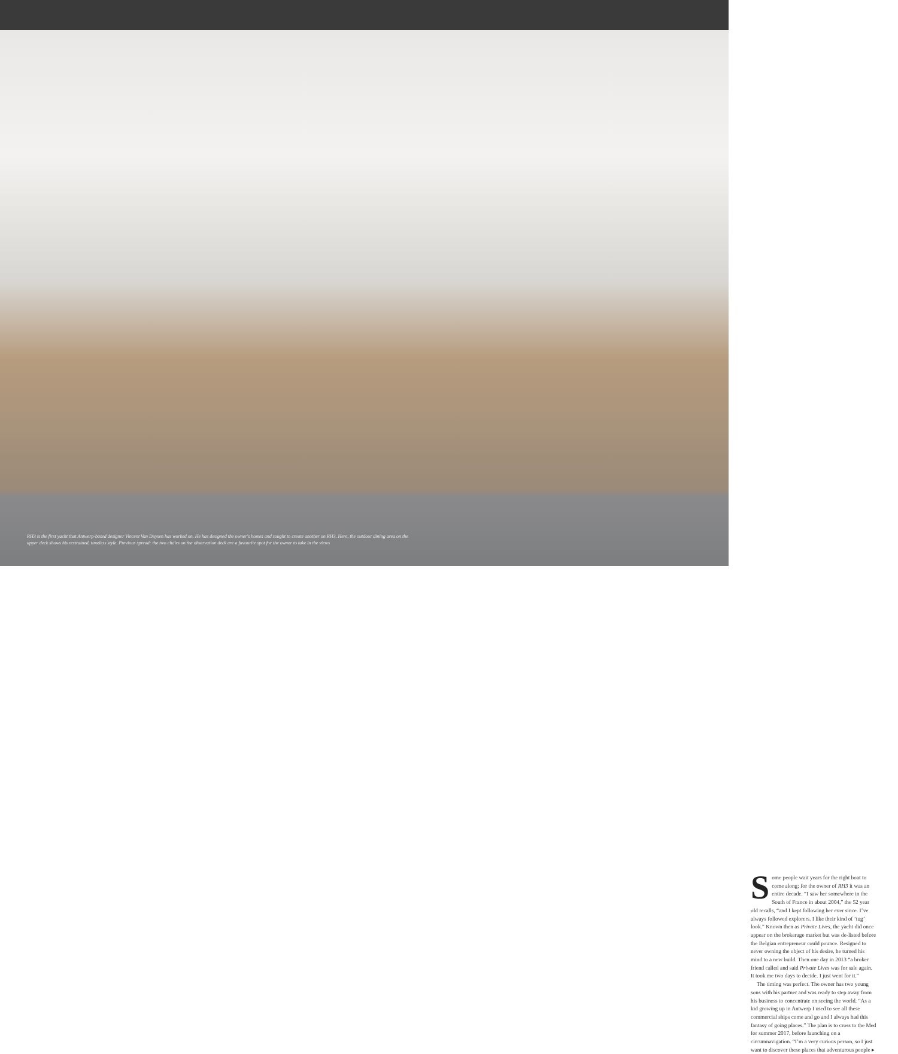RH3 is the first yacht that Antwerp-based designer Vincent Van Duysen has worked on. He has designed the owner's homes and sought to create another on RH3. Here, the outdoor dining area on the upper deck shows his restrained, timeless style. Previous spread: the two chairs on the observation deck are a favourite spot for the owner to take in the views
Some people wait years for the right boat to come along; for the owner of RH3 it was an entire decade. “I saw her somewhere in the South of France in about 2004,” the 52 year old recalls, “and I kept following her ever since. I’ve always followed explorers. I like their kind of ‘tug’ look.” Known then as Private Lives, the yacht did once appear on the brokerage market but was de-listed before the Belgian entrepreneur could pounce. Resigned to never owning the object of his desire, he turned his mind to a new build. Then one day in 2013 “a broker friend called and said Private Lives was for sale again. It took me two days to decide. I just went for it.”
The timing was perfect. The owner has two young sons with his partner and was ready to step away from his business to concentrate on seeing the world. “As a kid growing up in Antwerp I used to see all these commercial ships come and go and I always had this fantasy of going places.” The plan is to cross to the Med for summer 2017, before launching on a circumnavigation. “I’m a very curious person, so I just want to discover these places that adventurous people ▸